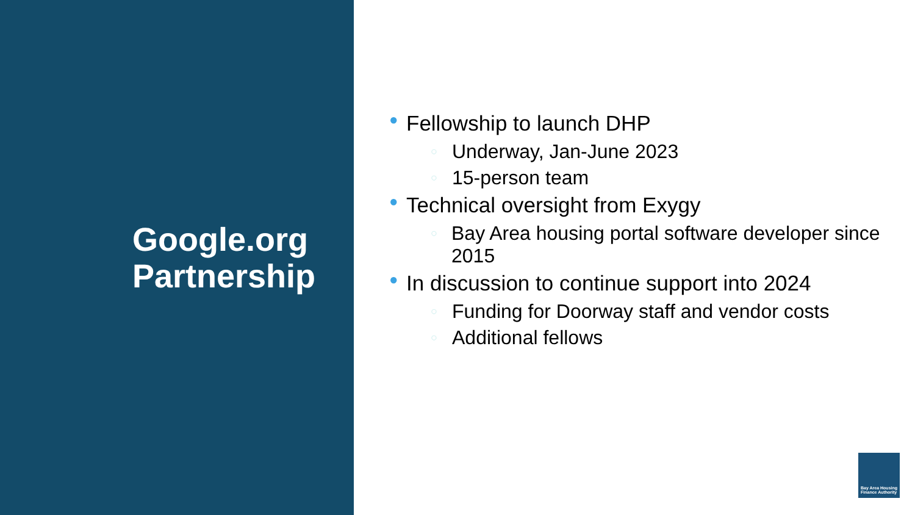Google.org
Partnership
● Fellowship to launch DHP
○ Underway, Jan-June 2023
○ 15-person team
● Technical oversight from Exygy
○ Bay Area housing portal software developer since 2015
● In discussion to continue support into 2024
○ Funding for Doorway staff and vendor costs
○ Additional fellows
Bay Area Housing
Finance Authority